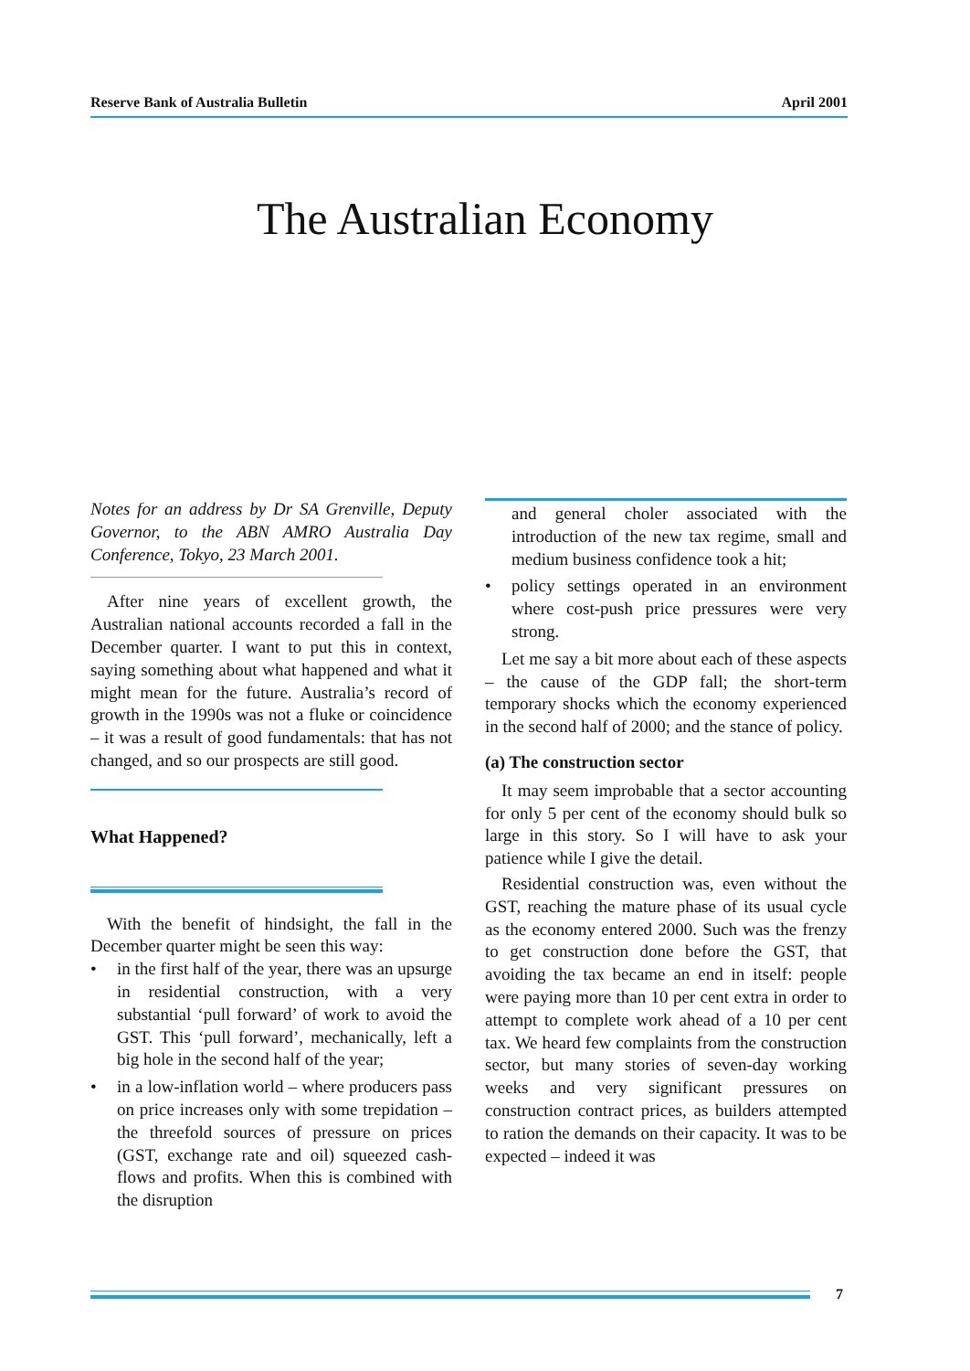Reserve Bank of Australia Bulletin April 2001
The Australian Economy
Notes for an address by Dr SA Grenville, Deputy Governor, to the ABN AMRO Australia Day Conference, Tokyo, 23 March 2001.
After nine years of excellent growth, the Australian national accounts recorded a fall in the December quarter. I want to put this in context, saying something about what happened and what it might mean for the future. Australia’s record of growth in the 1990s was not a fluke or coincidence – it was a result of good fundamentals: that has not changed, and so our prospects are still good.
What Happened?
With the benefit of hindsight, the fall in the December quarter might be seen this way:
• in the first half of the year, there was an upsurge in residential construction, with a very substantial ‘pull forward’ of work to avoid the GST. This ‘pull forward’, mechanically, left a big hole in the second half of the year;
• in a low-inflation world – where producers pass on price increases only with some trepidation – the threefold sources of pressure on prices (GST, exchange rate and oil) squeezed cash-flows and profits. When this is combined with the disruption
and general choler associated with the introduction of the new tax regime, small and medium business confidence took a hit;
• policy settings operated in an environment where cost-push price pressures were very strong.
Let me say a bit more about each of these aspects – the cause of the GDP fall; the short-term temporary shocks which the economy experienced in the second half of 2000; and the stance of policy.
(a) The construction sector
It may seem improbable that a sector accounting for only 5 per cent of the economy should bulk so large in this story. So I will have to ask your patience while I give the detail.
Residential construction was, even without the GST, reaching the mature phase of its usual cycle as the economy entered 2000. Such was the frenzy to get construction done before the GST, that avoiding the tax became an end in itself: people were paying more than 10 per cent extra in order to attempt to complete work ahead of a 10 per cent tax. We heard few complaints from the construction sector, but many stories of seven-day working weeks and very significant pressures on construction contract prices, as builders attempted to ration the demands on their capacity. It was to be expected – indeed it was
7